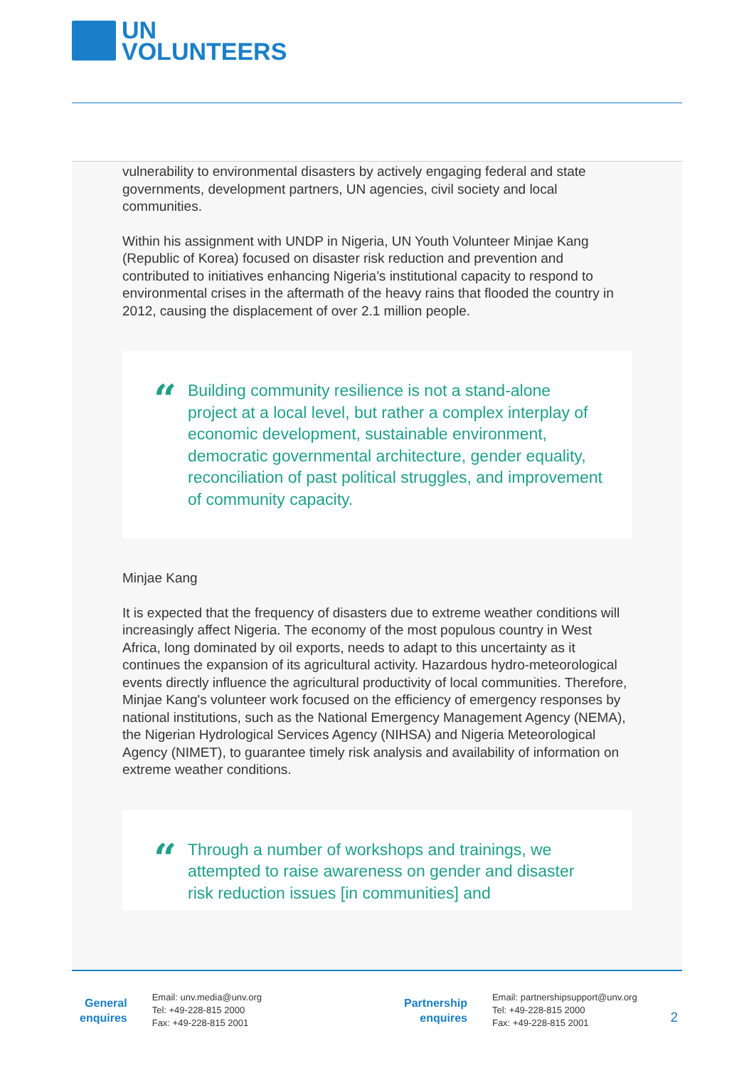UN
VOLUNTEERS
vulnerability to environmental disasters by actively engaging federal and state governments, development partners, UN agencies, civil society and local communities.
Within his assignment with UNDP in Nigeria, UN Youth Volunteer Minjae Kang (Republic of Korea) focused on disaster risk reduction and prevention and contributed to initiatives enhancing Nigeria’s institutional capacity to respond to environmental crises in the aftermath of the heavy rains that flooded the country in 2012, causing the displacement of over 2.1 million people.
“
Building community resilience is not a stand-alone project at a local level, but rather a complex interplay of economic development, sustainable environment, democratic governmental architecture, gender equality, reconciliation of past political struggles, and improvement of community capacity.
Minjae Kang
It is expected that the frequency of disasters due to extreme weather conditions will increasingly affect Nigeria. The economy of the most populous country in West Africa, long dominated by oil exports, needs to adapt to this uncertainty as it continues the expansion of its agricultural activity. Hazardous hydro-meteorological events directly influence the agricultural productivity of local communities. Therefore, Minjae Kang's volunteer work focused on the efficiency of emergency responses by national institutions, such as the National Emergency Management Agency (NEMA), the Nigerian Hydrological Services Agency (NIHSA) and Nigeria Meteorological Agency (NIMET), to guarantee timely risk analysis and availability of information on extreme weather conditions.
“
Through a number of workshops and trainings, we attempted to raise awareness on gender and disaster risk reduction issues [in communities] and
General
enquires
Email: unv.media@unv.org
Tel: +49-228-815 2000
Fax: +49-228-815 2001
Partnership
enquires
Email: partnershipsupport@unv.org
Tel: +49-228-815 2000
Fax: +49-228-815 2001
2